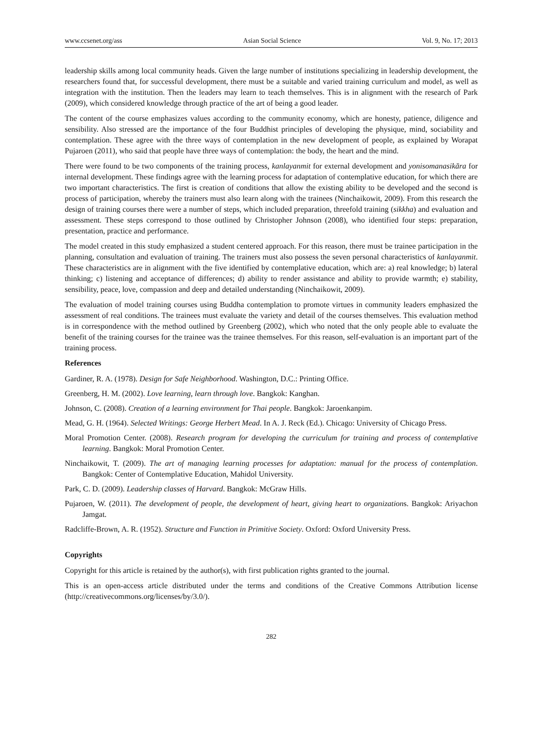www.ccsenet.org/ass Asian Social Science Vol. 9, No. 17; 2013
leadership skills among local community heads. Given the large number of institutions specializing in leadership development, the researchers found that, for successful development, there must be a suitable and varied training curriculum and model, as well as integration with the institution. Then the leaders may learn to teach themselves. This is in alignment with the research of Park (2009), which considered knowledge through practice of the art of being a good leader.
The content of the course emphasizes values according to the community economy, which are honesty, patience, diligence and sensibility. Also stressed are the importance of the four Buddhist principles of developing the physique, mind, sociability and contemplation. These agree with the three ways of contemplation in the new development of people, as explained by Worapat Pujaroen (2011), who said that people have three ways of contemplation: the body, the heart and the mind.
There were found to be two components of the training process, kanlayanmit for external development and yonisomanasikāra for internal development. These findings agree with the learning process for adaptation of contemplative education, for which there are two important characteristics. The first is creation of conditions that allow the existing ability to be developed and the second is process of participation, whereby the trainers must also learn along with the trainees (Ninchaikowit, 2009). From this research the design of training courses there were a number of steps, which included preparation, threefold training (sikkha) and evaluation and assessment. These steps correspond to those outlined by Christopher Johnson (2008), who identified four steps: preparation, presentation, practice and performance.
The model created in this study emphasized a student centered approach. For this reason, there must be trainee participation in the planning, consultation and evaluation of training. The trainers must also possess the seven personal characteristics of kanlayanmit. These characteristics are in alignment with the five identified by contemplative education, which are: a) real knowledge; b) lateral thinking; c) listening and acceptance of differences; d) ability to render assistance and ability to provide warmth; e) stability, sensibility, peace, love, compassion and deep and detailed understanding (Ninchaikowit, 2009).
The evaluation of model training courses using Buddha contemplation to promote virtues in community leaders emphasized the assessment of real conditions. The trainees must evaluate the variety and detail of the courses themselves. This evaluation method is in correspondence with the method outlined by Greenberg (2002), which who noted that the only people able to evaluate the benefit of the training courses for the trainee was the trainee themselves. For this reason, self-evaluation is an important part of the training process.
References
Gardiner, R. A. (1978). Design for Safe Neighborhood. Washington, D.C.: Printing Office.
Greenberg, H. M. (2002). Love learning, learn through love. Bangkok: Kanghan.
Johnson, C. (2008). Creation of a learning environment for Thai people. Bangkok: Jaroenkanpim.
Mead, G. H. (1964). Selected Writings: George Herbert Mead. In A. J. Reck (Ed.). Chicago: University of Chicago Press.
Moral Promotion Center. (2008). Research program for developing the curriculum for training and process of contemplative learning. Bangkok: Moral Promotion Center.
Ninchaikowit, T. (2009). The art of managing learning processes for adaptation: manual for the process of contemplation. Bangkok: Center of Contemplative Education, Mahidol University.
Park, C. D. (2009). Leadership classes of Harvard. Bangkok: McGraw Hills.
Pujaroen, W. (2011). The development of people, the development of heart, giving heart to organizations. Bangkok: Ariyachon Jamgat.
Radcliffe-Brown, A. R. (1952). Structure and Function in Primitive Society. Oxford: Oxford University Press.
Copyrights
Copyright for this article is retained by the author(s), with first publication rights granted to the journal.
This is an open-access article distributed under the terms and conditions of the Creative Commons Attribution license (http://creativecommons.org/licenses/by/3.0/).
282